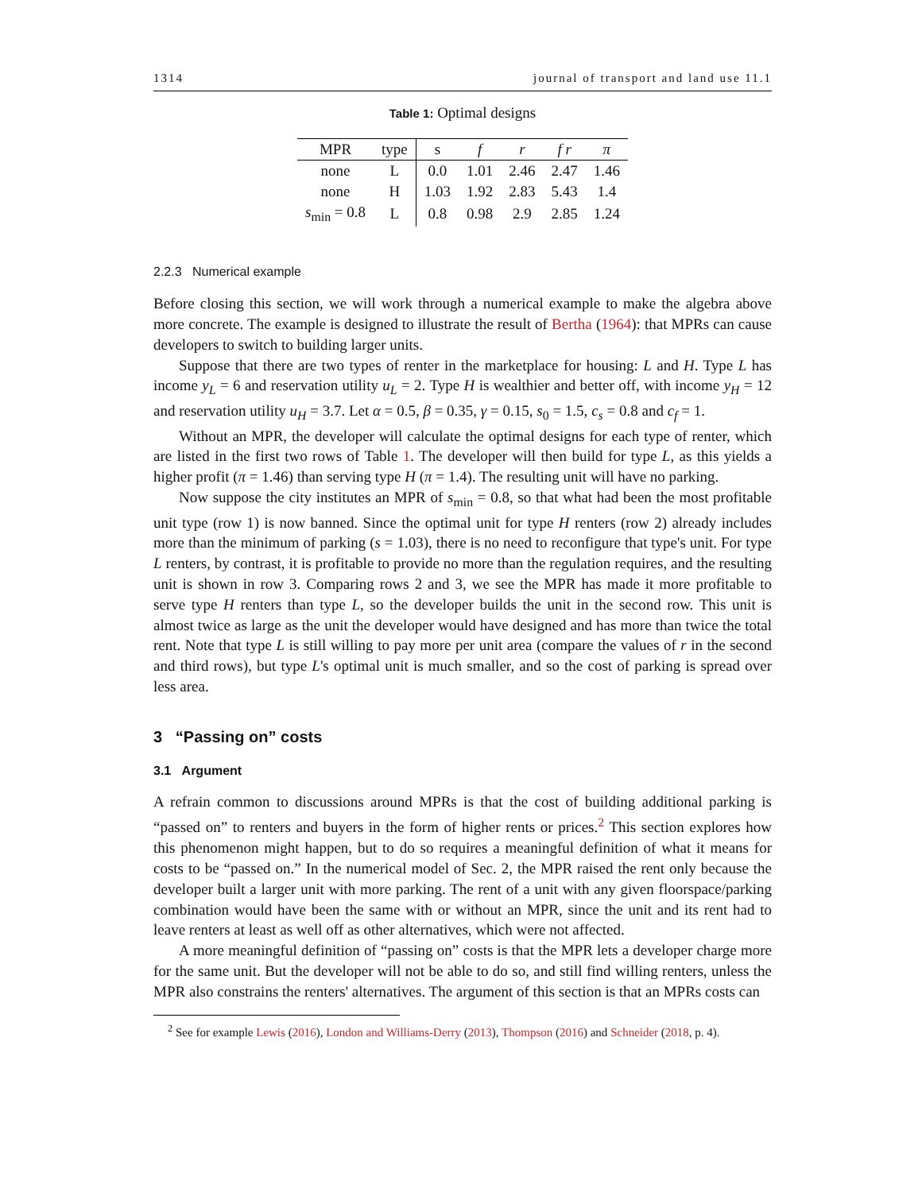1314 journal of transport and land use 11.1
Table 1: Optimal designs
| MPR | type | s | f | r | f r | π |
| --- | --- | --- | --- | --- | --- | --- |
| none | L | 0.0 | 1.01 | 2.46 | 2.47 | 1.46 |
| none | H | 1.03 | 1.92 | 2.83 | 5.43 | 1.4 |
| s<sub>min</sub> = 0.8 | L | 0.8 | 0.98 | 2.9 | 2.85 | 1.24 |
2.2.3 Numerical example
Before closing this section, we will work through a numerical example to make the algebra above more concrete. The example is designed to illustrate the result of Bertha (1964): that MPRs can cause developers to switch to building larger units.
Suppose that there are two types of renter in the marketplace for housing: L and H. Type L has income y<sub>L</sub> = 6 and reservation utility u<sub>L</sub> = 2. Type H is wealthier and better off, with income y<sub>H</sub> = 12 and reservation utility u<sub>H</sub> = 3.7. Let α = 0.5, β = 0.35, γ = 0.15, s<sub>0</sub> = 1.5, c<sub>s</sub> = 0.8 and c<sub>f</sub> = 1.
Without an MPR, the developer will calculate the optimal designs for each type of renter, which are listed in the first two rows of Table 1. The developer will then build for type L, as this yields a higher profit (π = 1.46) than serving type H (π = 1.4). The resulting unit will have no parking.
Now suppose the city institutes an MPR of s<sub>min</sub> = 0.8, so that what had been the most profitable unit type (row 1) is now banned. Since the optimal unit for type H renters (row 2) already includes more than the minimum of parking (s = 1.03), there is no need to reconfigure that type's unit. For type L renters, by contrast, it is profitable to provide no more than the regulation requires, and the resulting unit is shown in row 3. Comparing rows 2 and 3, we see the MPR has made it more profitable to serve type H renters than type L, so the developer builds the unit in the second row. This unit is almost twice as large as the unit the developer would have designed and has more than twice the total rent. Note that type L is still willing to pay more per unit area (compare the values of r in the second and third rows), but type L's optimal unit is much smaller, and so the cost of parking is spread over less area.
3 “Passing on” costs
3.1 Argument
A refrain common to discussions around MPRs is that the cost of building additional parking is “passed on” to renters and buyers in the form of higher rents or prices.<sup>2</sup> This section explores how this phenomenon might happen, but to do so requires a meaningful definition of what it means for costs to be “passed on.” In the numerical model of Sec. 2, the MPR raised the rent only because the developer built a larger unit with more parking. The rent of a unit with any given floorspace/parking combination would have been the same with or without an MPR, since the unit and its rent had to leave renters at least as well off as other alternatives, which were not affected.
A more meaningful definition of “passing on” costs is that the MPR lets a developer charge more for the same unit. But the developer will not be able to do so, and still find willing renters, unless the MPR also constrains the renters' alternatives. The argument of this section is that an MPRs costs can
<sup>2</sup> See for example Lewis (2016), London and Williams-Derry (2013), Thompson (2016) and Schneider (2018, p. 4).